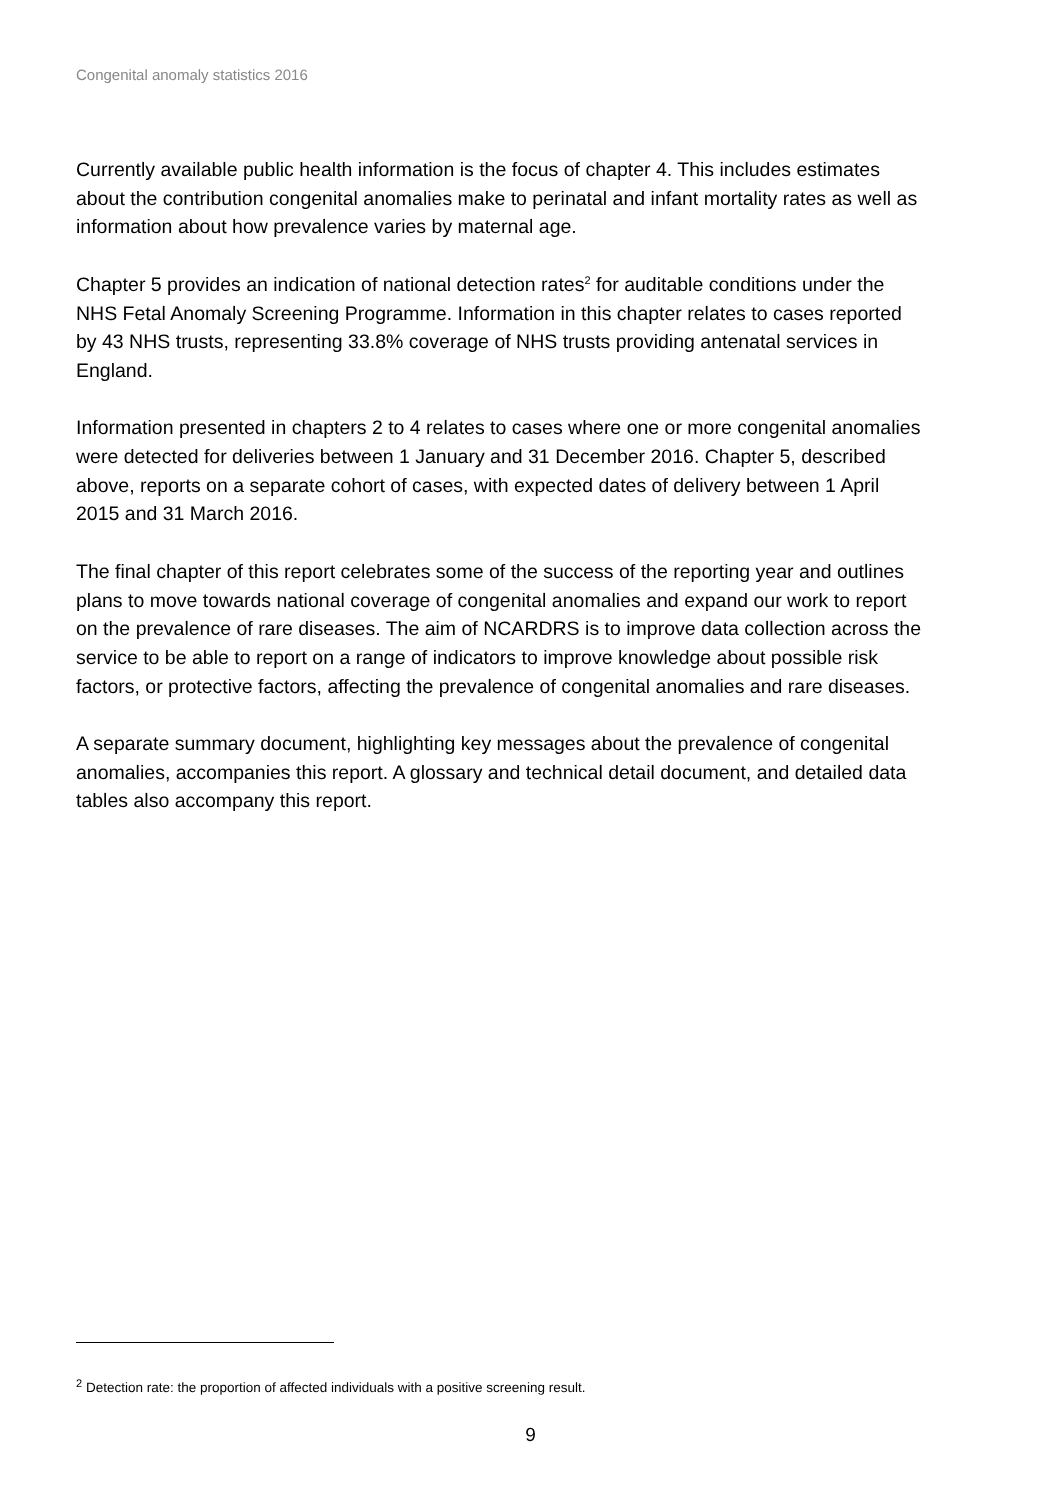Congenital anomaly statistics 2016
Currently available public health information is the focus of chapter 4. This includes estimates about the contribution congenital anomalies make to perinatal and infant mortality rates as well as information about how prevalence varies by maternal age.
Chapter 5 provides an indication of national detection rates<sup>2</sup> for auditable conditions under the NHS Fetal Anomaly Screening Programme. Information in this chapter relates to cases reported by 43 NHS trusts, representing 33.8% coverage of NHS trusts providing antenatal services in England.
Information presented in chapters 2 to 4 relates to cases where one or more congenital anomalies were detected for deliveries between 1 January and 31 December 2016. Chapter 5, described above, reports on a separate cohort of cases, with expected dates of delivery between 1 April 2015 and 31 March 2016.
The final chapter of this report celebrates some of the success of the reporting year and outlines plans to move towards national coverage of congenital anomalies and expand our work to report on the prevalence of rare diseases. The aim of NCARDRS is to improve data collection across the service to be able to report on a range of indicators to improve knowledge about possible risk factors, or protective factors, affecting the prevalence of congenital anomalies and rare diseases.
A separate summary document, highlighting key messages about the prevalence of congenital anomalies, accompanies this report. A glossary and technical detail document, and detailed data tables also accompany this report.
<sup>2</sup> Detection rate: the proportion of affected individuals with a positive screening result.
9